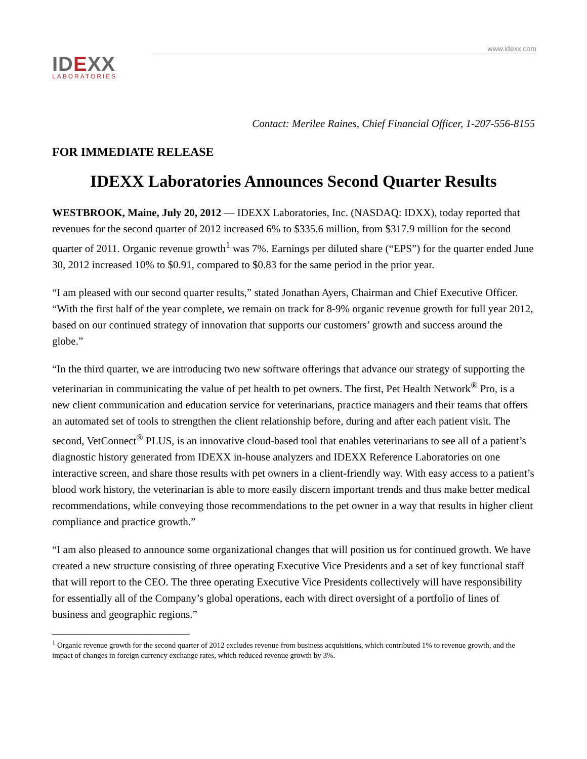www.idexx.com
IDEXX
LABORATORIES
Contact: Merilee Raines, Chief Financial Officer, 1-207-556-8155
FOR IMMEDIATE RELEASE
IDEXX Laboratories Announces Second Quarter Results
WESTBROOK, Maine, July 20, 2012 — IDEXX Laboratories, Inc. (NASDAQ: IDXX), today reported that revenues for the second quarter of 2012 increased 6% to $335.6 million, from $317.9 million for the second quarter of 2011. Organic revenue growth<sup>1</sup> was 7%. Earnings per diluted share (“EPS”) for the quarter ended June 30, 2012 increased 10% to $0.91, compared to $0.83 for the same period in the prior year.
“I am pleased with our second quarter results,” stated Jonathan Ayers, Chairman and Chief Executive Officer. “With the first half of the year complete, we remain on track for 8-9% organic revenue growth for full year 2012, based on our continued strategy of innovation that supports our customers’ growth and success around the globe.”
“In the third quarter, we are introducing two new software offerings that advance our strategy of supporting the veterinarian in communicating the value of pet health to pet owners. The first, Pet Health Network<sup>®</sup> Pro, is a new client communication and education service for veterinarians, practice managers and their teams that offers an automated set of tools to strengthen the client relationship before, during and after each patient visit. The second, VetConnect<sup>®</sup> PLUS, is an innovative cloud-based tool that enables veterinarians to see all of a patient’s diagnostic history generated from IDEXX in-house analyzers and IDEXX Reference Laboratories on one interactive screen, and share those results with pet owners in a client-friendly way. With easy access to a patient’s blood work history, the veterinarian is able to more easily discern important trends and thus make better medical recommendations, while conveying those recommendations to the pet owner in a way that results in higher client compliance and practice growth.”
“I am also pleased to announce some organizational changes that will position us for continued growth. We have created a new structure consisting of three operating Executive Vice Presidents and a set of key functional staff that will report to the CEO. The three operating Executive Vice Presidents collectively will have responsibility for essentially all of the Company’s global operations, each with direct oversight of a portfolio of lines of business and geographic regions.”
<sup>1</sup> Organic revenue growth for the second quarter of 2012 excludes revenue from business acquisitions, which contributed 1% to revenue growth, and the impact of changes in foreign currency exchange rates, which reduced revenue growth by 3%.